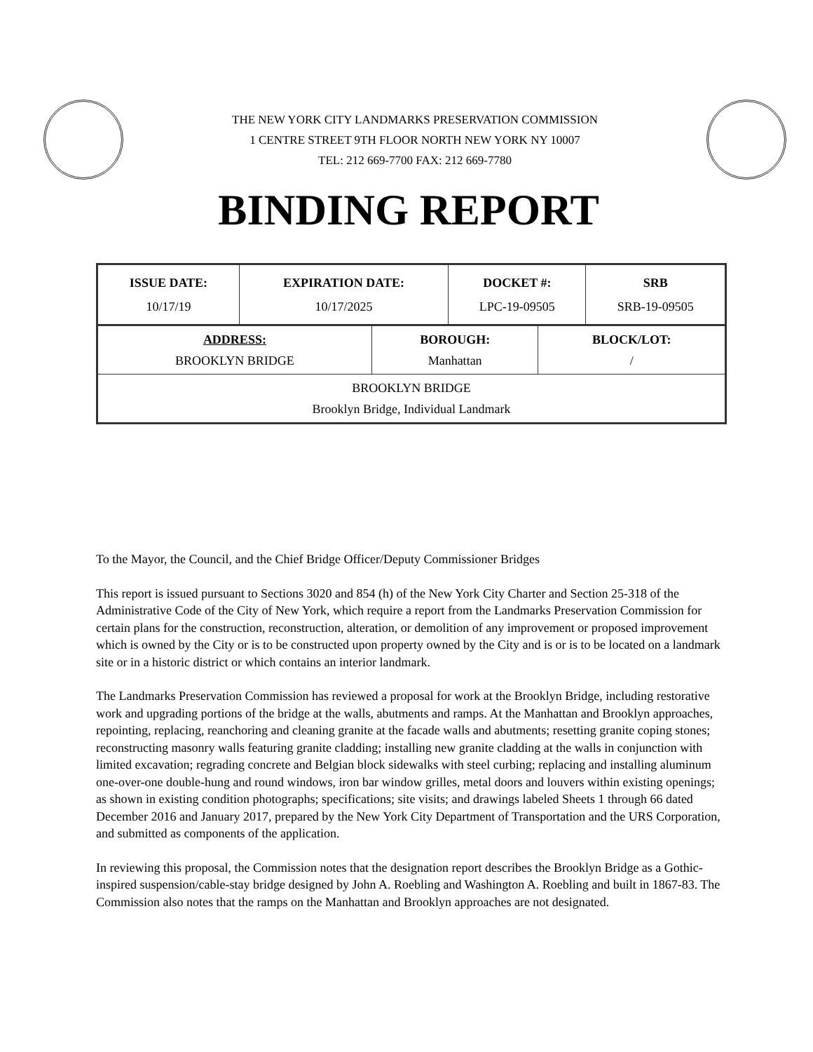THE NEW YORK CITY LANDMARKS PRESERVATION COMMISSION
1 CENTRE STREET 9TH FLOOR NORTH NEW YORK NY 10007
TEL: 212 669-7700 FAX: 212 669-7780
BINDING REPORT
| ISSUE DATE: 10/17/19 | EXPIRATION DATE: 10/17/2025 | DOCKET #: LPC-19-09505 | SRB SRB-19-09505 |
| ADDRESS: BROOKLYN BRIDGE | BOROUGH: Manhattan | BLOCK/LOT: / |
| BROOKLYN BRIDGE Brooklyn Bridge, Individual Landmark | | |
To the Mayor, the Council, and the Chief Bridge Officer/Deputy Commissioner Bridges
This report is issued pursuant to Sections 3020 and 854 (h) of the New York City Charter and Section 25-318 of the Administrative Code of the City of New York, which require a report from the Landmarks Preservation Commission for certain plans for the construction, reconstruction, alteration, or demolition of any improvement or proposed improvement which is owned by the City or is to be constructed upon property owned by the City and is or is to be located on a landmark site or in a historic district or which contains an interior landmark.
The Landmarks Preservation Commission has reviewed a proposal for work at the Brooklyn Bridge, including restorative work and upgrading portions of the bridge at the walls, abutments and ramps. At the Manhattan and Brooklyn approaches, repointing, replacing, reanchoring and cleaning granite at the facade walls and abutments; resetting granite coping stones; reconstructing masonry walls featuring granite cladding; installing new granite cladding at the walls in conjunction with limited excavation; regrading concrete and Belgian block sidewalks with steel curbing; replacing and installing aluminum one-over-one double-hung and round windows, iron bar window grilles, metal doors and louvers within existing openings; as shown in existing condition photographs; specifications; site visits; and drawings labeled Sheets 1 through 66 dated December 2016 and January 2017, prepared by the New York City Department of Transportation and the URS Corporation, and submitted as components of the application.
In reviewing this proposal, the Commission notes that the designation report describes the Brooklyn Bridge as a Gothic-inspired suspension/cable-stay bridge designed by John A. Roebling and Washington A. Roebling and built in 1867-83. The Commission also notes that the ramps on the Manhattan and Brooklyn approaches are not designated.